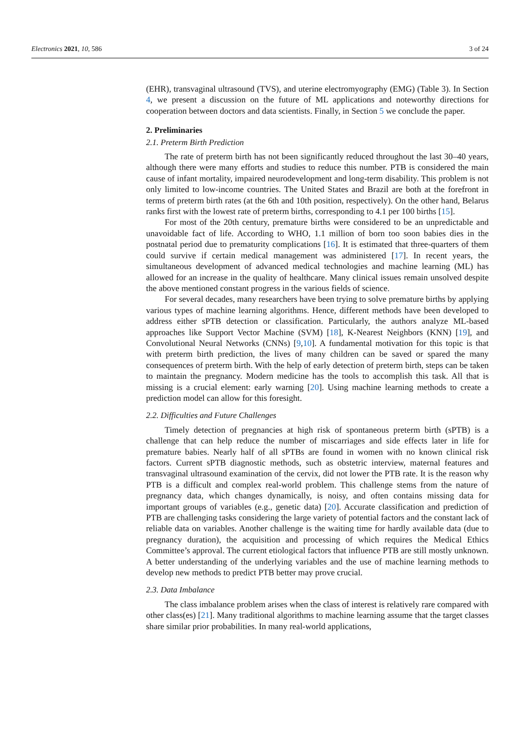Electronics 2021, 10, 586 3 of 24
(EHR), transvaginal ultrasound (TVS), and uterine electromyography (EMG) (Table 3). In Section 4, we present a discussion on the future of ML applications and noteworthy directions for cooperation between doctors and data scientists. Finally, in Section 5 we conclude the paper.
2. Preliminaries
2.1. Preterm Birth Prediction
The rate of preterm birth has not been significantly reduced throughout the last 30–40 years, although there were many efforts and studies to reduce this number. PTB is considered the main cause of infant mortality, impaired neurodevelopment and long-term disability. This problem is not only limited to low-income countries. The United States and Brazil are both at the forefront in terms of preterm birth rates (at the 6th and 10th position, respectively). On the other hand, Belarus ranks first with the lowest rate of preterm births, corresponding to 4.1 per 100 births [15].
For most of the 20th century, premature births were considered to be an unpredictable and unavoidable fact of life. According to WHO, 1.1 million of born too soon babies dies in the postnatal period due to prematurity complications [16]. It is estimated that three-quarters of them could survive if certain medical management was administered [17]. In recent years, the simultaneous development of advanced medical technologies and machine learning (ML) has allowed for an increase in the quality of healthcare. Many clinical issues remain unsolved despite the above mentioned constant progress in the various fields of science.
For several decades, many researchers have been trying to solve premature births by applying various types of machine learning algorithms. Hence, different methods have been developed to address either sPTB detection or classification. Particularly, the authors analyze ML-based approaches like Support Vector Machine (SVM) [18], K-Nearest Neighbors (KNN) [19], and Convolutional Neural Networks (CNNs) [9,10]. A fundamental motivation for this topic is that with preterm birth prediction, the lives of many children can be saved or spared the many consequences of preterm birth. With the help of early detection of preterm birth, steps can be taken to maintain the pregnancy. Modern medicine has the tools to accomplish this task. All that is missing is a crucial element: early warning [20]. Using machine learning methods to create a prediction model can allow for this foresight.
2.2. Difficulties and Future Challenges
Timely detection of pregnancies at high risk of spontaneous preterm birth (sPTB) is a challenge that can help reduce the number of miscarriages and side effects later in life for premature babies. Nearly half of all sPTBs are found in women with no known clinical risk factors. Current sPTB diagnostic methods, such as obstetric interview, maternal features and transvaginal ultrasound examination of the cervix, did not lower the PTB rate. It is the reason why PTB is a difficult and complex real-world problem. This challenge stems from the nature of pregnancy data, which changes dynamically, is noisy, and often contains missing data for important groups of variables (e.g., genetic data) [20]. Accurate classification and prediction of PTB are challenging tasks considering the large variety of potential factors and the constant lack of reliable data on variables. Another challenge is the waiting time for hardly available data (due to pregnancy duration), the acquisition and processing of which requires the Medical Ethics Committee’s approval. The current etiological factors that influence PTB are still mostly unknown. A better understanding of the underlying variables and the use of machine learning methods to develop new methods to predict PTB better may prove crucial.
2.3. Data Imbalance
The class imbalance problem arises when the class of interest is relatively rare compared with other class(es) [21]. Many traditional algorithms to machine learning assume that the target classes share similar prior probabilities. In many real-world applications,